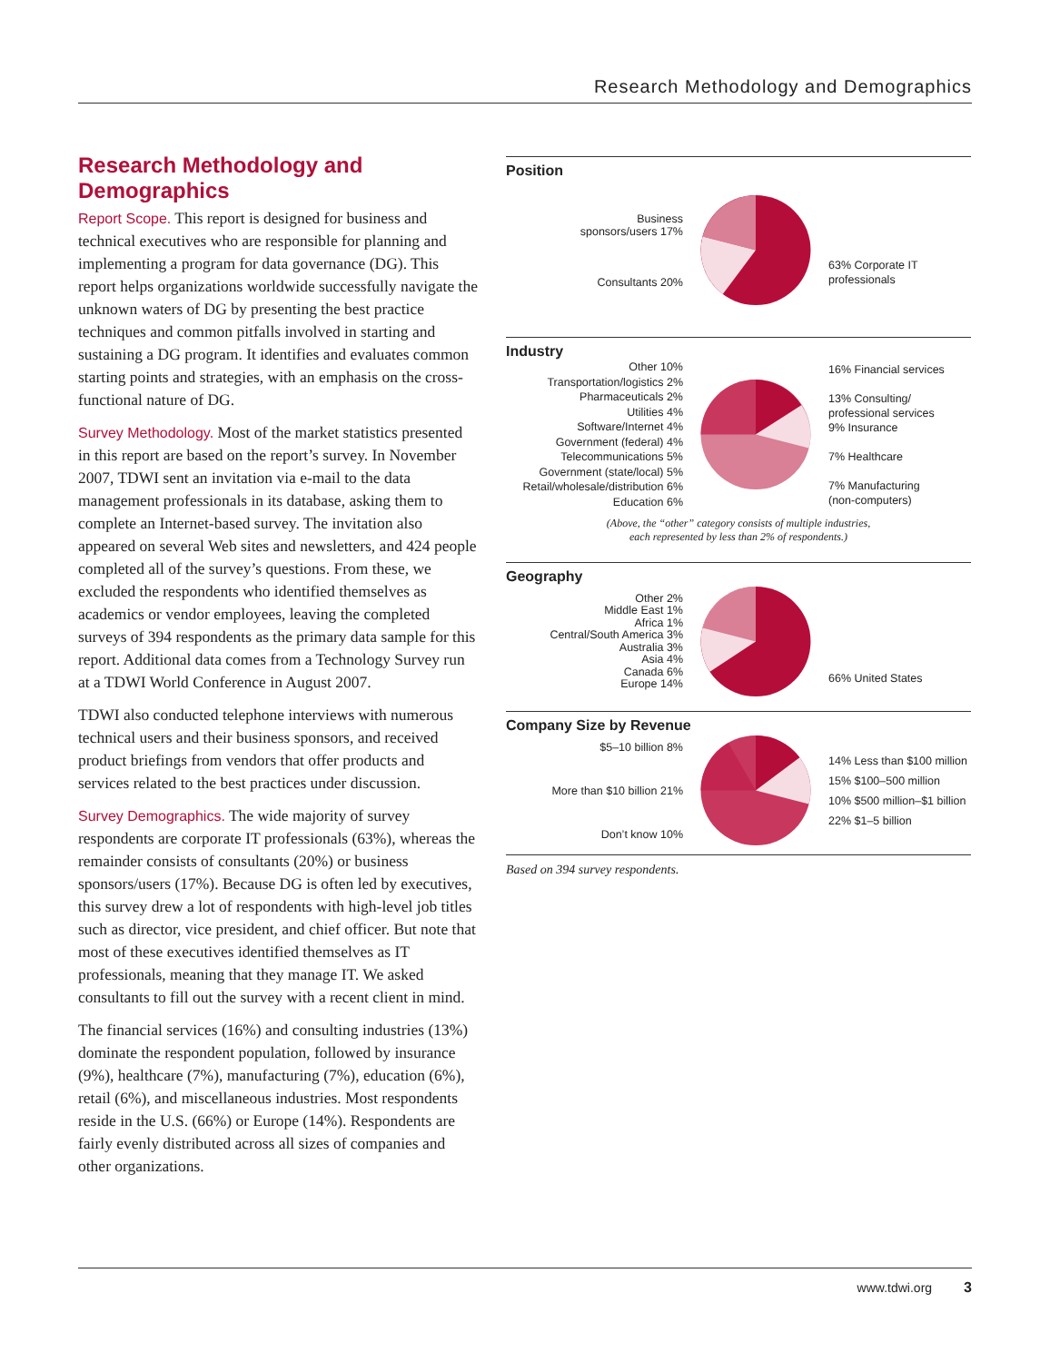Research Methodology and Demographics
Research Methodology and Demographics
Report Scope. This report is designed for business and technical executives who are responsible for planning and implementing a program for data governance (DG). This report helps organizations worldwide successfully navigate the unknown waters of DG by presenting the best practice techniques and common pitfalls involved in starting and sustaining a DG program. It identifies and evaluates common starting points and strategies, with an emphasis on the cross-functional nature of DG.
Survey Methodology. Most of the market statistics presented in this report are based on the report’s survey. In November 2007, TDWI sent an invitation via e-mail to the data management professionals in its database, asking them to complete an Internet-based survey. The invitation also appeared on several Web sites and newsletters, and 424 people completed all of the survey’s questions. From these, we excluded the respondents who identified themselves as academics or vendor employees, leaving the completed surveys of 394 respondents as the primary data sample for this report. Additional data comes from a Technology Survey run at a TDWI World Conference in August 2007.
TDWI also conducted telephone interviews with numerous technical users and their business sponsors, and received product briefings from vendors that offer products and services related to the best practices under discussion.
Survey Demographics. The wide majority of survey respondents are corporate IT professionals (63%), whereas the remainder consists of consultants (20%) or business sponsors/users (17%). Because DG is often led by executives, this survey drew a lot of respondents with high-level job titles such as director, vice president, and chief officer. But note that most of these executives identified themselves as IT professionals, meaning that they manage IT. We asked consultants to fill out the survey with a recent client in mind.
The financial services (16%) and consulting industries (13%) dominate the respondent population, followed by insurance (9%), healthcare (7%), manufacturing (7%), education (6%), retail (6%), and miscellaneous industries. Most respondents reside in the U.S. (66%) or Europe (14%). Respondents are fairly evenly distributed across all sizes of companies and other organizations.
Position
Business
sponsors/users 17%
Consultants 20%
63% Corporate IT
professionals
Industry
Other 10%
Transportation/logistics 2%
Pharmaceuticals 2%
Utilities 4%
Software/Internet 4%
Government (federal) 4%
Telecommunications 5%
Government (state/local) 5%
Retail/wholesale/distribution 6%
Education 6%
16% Financial services
13% Consulting/
professional services
9% Insurance
7% Healthcare
7% Manufacturing
(non-computers)
(Above, the “other” category consists of multiple industries,
each represented by less than 2% of respondents.)
Geography
Other 2%
Middle East 1%
Africa 1%
Central/South America 3%
Australia 3%
Asia 4%
Canada 6%
Europe 14%
66% United States
Company Size by Revenue
$5–10 billion 8%
More than $10 billion 21%
Don’t know 10%
14% Less than $100 million
15% $100–500 million
10% $500 million–$1 billion
22% $1–5 billion
Based on 394 survey respondents.
www.tdwi.org 3